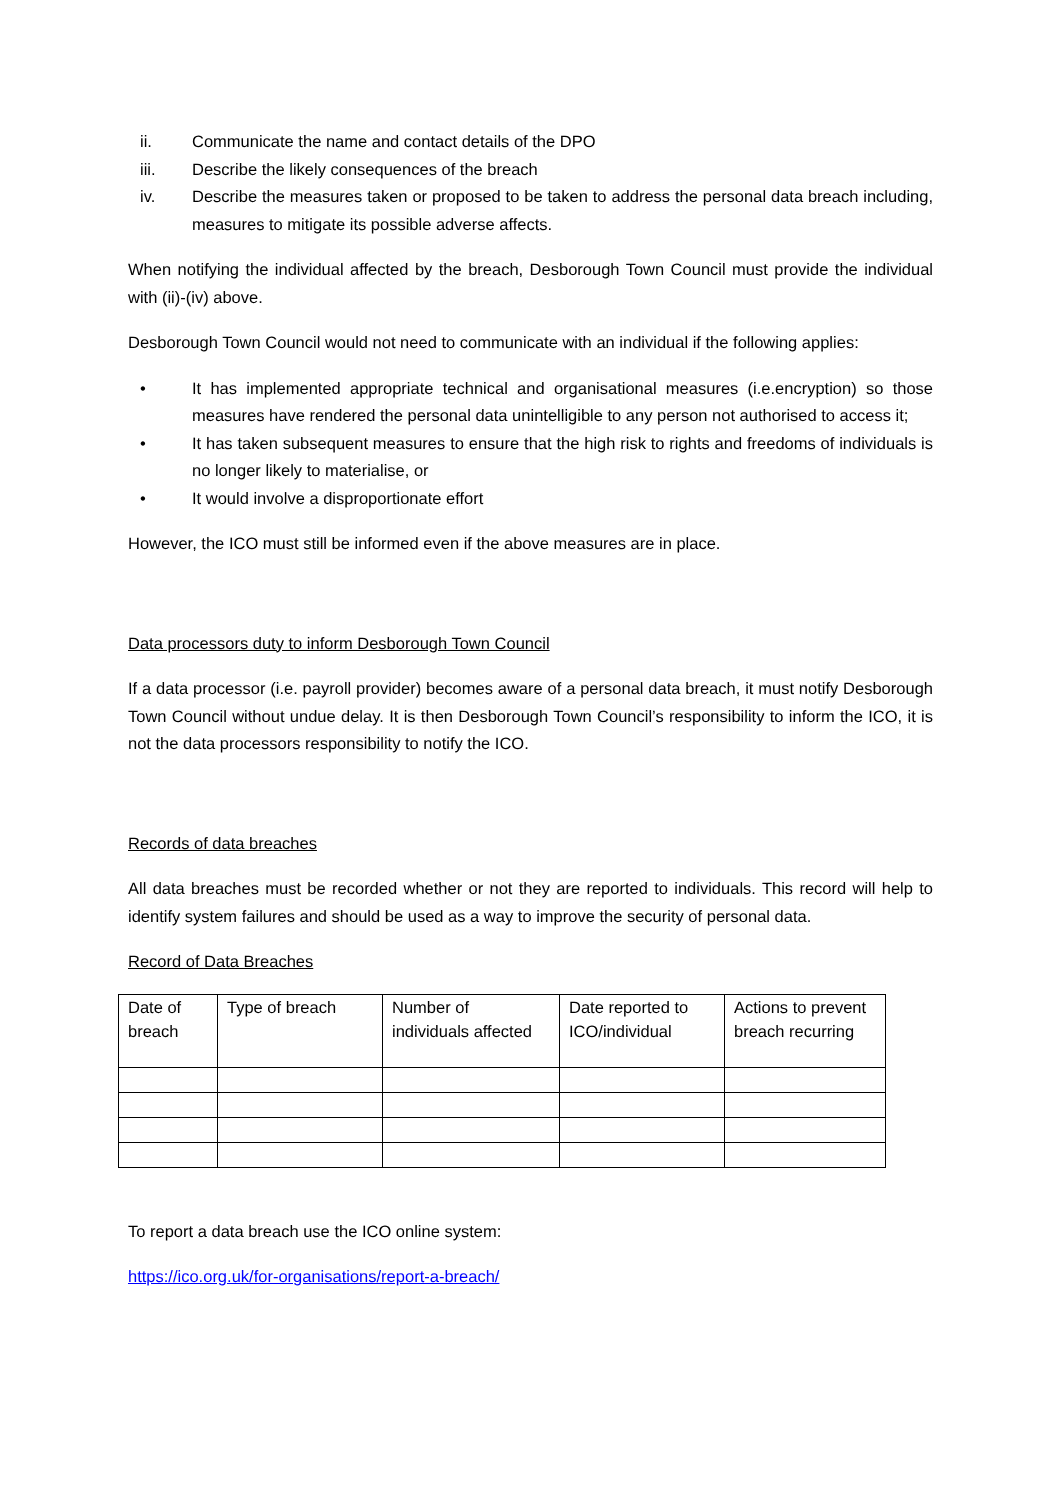ii. Communicate the name and contact details of the DPO
iii. Describe the likely consequences of the breach
iv. Describe the measures taken or proposed to be taken to address the personal data breach including, measures to mitigate its possible adverse affects.
When notifying the individual affected by the breach, Desborough Town Council must provide the individual with (ii)-(iv) above.
Desborough Town Council would not need to communicate with an individual if the following applies:
• It has implemented appropriate technical and organisational measures (i.e.encryption) so those measures have rendered the personal data unintelligible to any person not authorised to access it;
• It has taken subsequent measures to ensure that the high risk to rights and freedoms of individuals is no longer likely to materialise, or
• It would involve a disproportionate effort
However, the ICO must still be informed even if the above measures are in place.
Data processors duty to inform Desborough Town Council
If a data processor (i.e. payroll provider) becomes aware of a personal data breach, it must notify Desborough Town Council without undue delay. It is then Desborough Town Council’s responsibility to inform the ICO, it is not the data processors responsibility to notify the ICO.
Records of data breaches
All data breaches must be recorded whether or not they are reported to individuals. This record will help to identify system failures and should be used as a way to improve the security of personal data.
Record of Data Breaches
| Date of breach | Type of breach | Number of individuals affected | Date reported to ICO/individual | Actions to prevent breach recurring |
To report a data breach use the ICO online system:
https://ico.org.uk/for-organisations/report-a-breach/